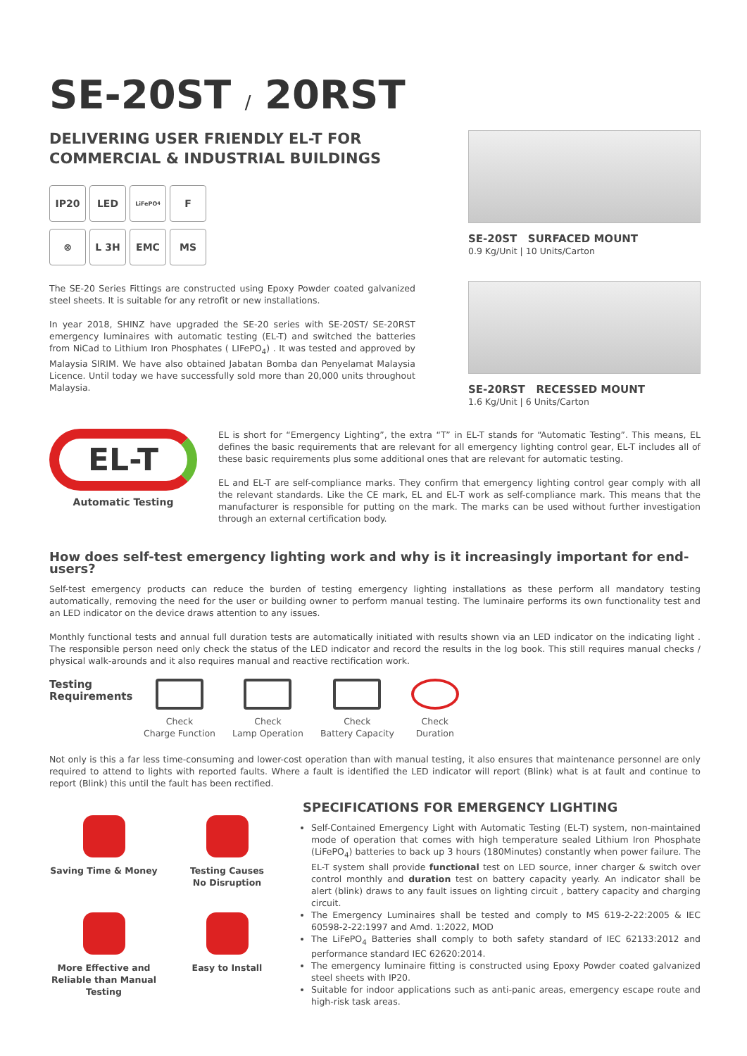SE-20ST / 20RST
DELIVERING USER FRIENDLY EL-T FOR
COMMERCIAL & INDUSTRIAL BUILDINGS
IP20
LED
LiFePO<sub>4</sub>
F
⊗
L 3H
EMC
MS
The SE-20 Series Fittings are constructed using Epoxy Powder coated galvanized steel sheets. It is suitable for any retrofit or new installations.
In year 2018, SHINZ have upgraded the SE-20 series with SE-20ST/ SE-20RST emergency luminaires with automatic testing (EL-T) and switched the batteries from NiCad to Lithium Iron Phosphates ( LIFePO<sub>4</sub>) . It was tested and approved by Malaysia SIRIM. We have also obtained Jabatan Bomba dan Penyelamat Malaysia Licence. Until today we have successfully sold more than 20,000 units throughout Malaysia.
SE-20ST SURFACED MOUNT
0.9 Kg/Unit | 10 Units/Carton
SE-20RST RECESSED MOUNT
1.6 Kg/Unit | 6 Units/Carton
EL-T
Automatic Testing
EL is short for “Emergency Lighting”, the extra “T” in EL-T stands for “Automatic Testing”. This means, EL defines the basic requirements that are relevant for all emergency lighting control gear, EL-T includes all of these basic requirements plus some additional ones that are relevant for automatic testing.
EL and EL-T are self-compliance marks. They confirm that emergency lighting control gear comply with all the relevant standards. Like the CE mark, EL and EL-T work as self-compliance mark. This means that the manufacturer is responsible for putting on the mark. The marks can be used without further investigation through an external certification body.
How does self-test emergency lighting work and why is it increasingly important for end-users?
Self-test emergency products can reduce the burden of testing emergency lighting installations as these perform all mandatory testing automatically, removing the need for the user or building owner to perform manual testing. The luminaire performs its own functionality test and an LED indicator on the device draws attention to any issues.
Monthly functional tests and annual full duration tests are automatically initiated with results shown via an LED indicator on the indicating light . The responsible person need only check the status of the LED indicator and record the results in the log book. This still requires manual checks / physical walk-arounds and it also requires manual and reactive rectification work.
Testing Requirements
Check
Charge Function
Check
Lamp Operation
Check
Battery Capacity
Check
Duration
Not only is this a far less time-consuming and lower-cost operation than with manual testing, it also ensures that maintenance personnel are only required to attend to lights with reported faults. Where a fault is identified the LED indicator will report (Blink) what is at fault and continue to report (Blink) this until the fault has been rectified.
Saving Time & Money
Testing Causes
No Disruption
More Effective and Reliable than Manual Testing
Easy to Install
SPECIFICATIONS FOR EMERGENCY LIGHTING
Self-Contained Emergency Light with Automatic Testing (EL-T) system, non-maintained mode of operation that comes with high temperature sealed Lithium Iron Phosphate (LiFePO<sub>4</sub>) batteries to back up 3 hours (180Minutes) constantly when power failure. The EL-T system shall provide functional test on LED source, inner charger & switch over control monthly and duration test on battery capacity yearly. An indicator shall be alert (blink) draws to any fault issues on lighting circuit , battery capacity and charging circuit.
The Emergency Luminaires shall be tested and comply to MS 619-2-22:2005 & IEC 60598-2-22:1997 and Amd. 1:2022, MOD
The LiFePO<sub>4</sub> Batteries shall comply to both safety standard of IEC 62133:2012 and performance standard IEC 62620:2014.
The emergency luminaire fitting is constructed using Epoxy Powder coated galvanized steel sheets with IP20.
Suitable for indoor applications such as anti-panic areas, emergency escape route and high-risk task areas.